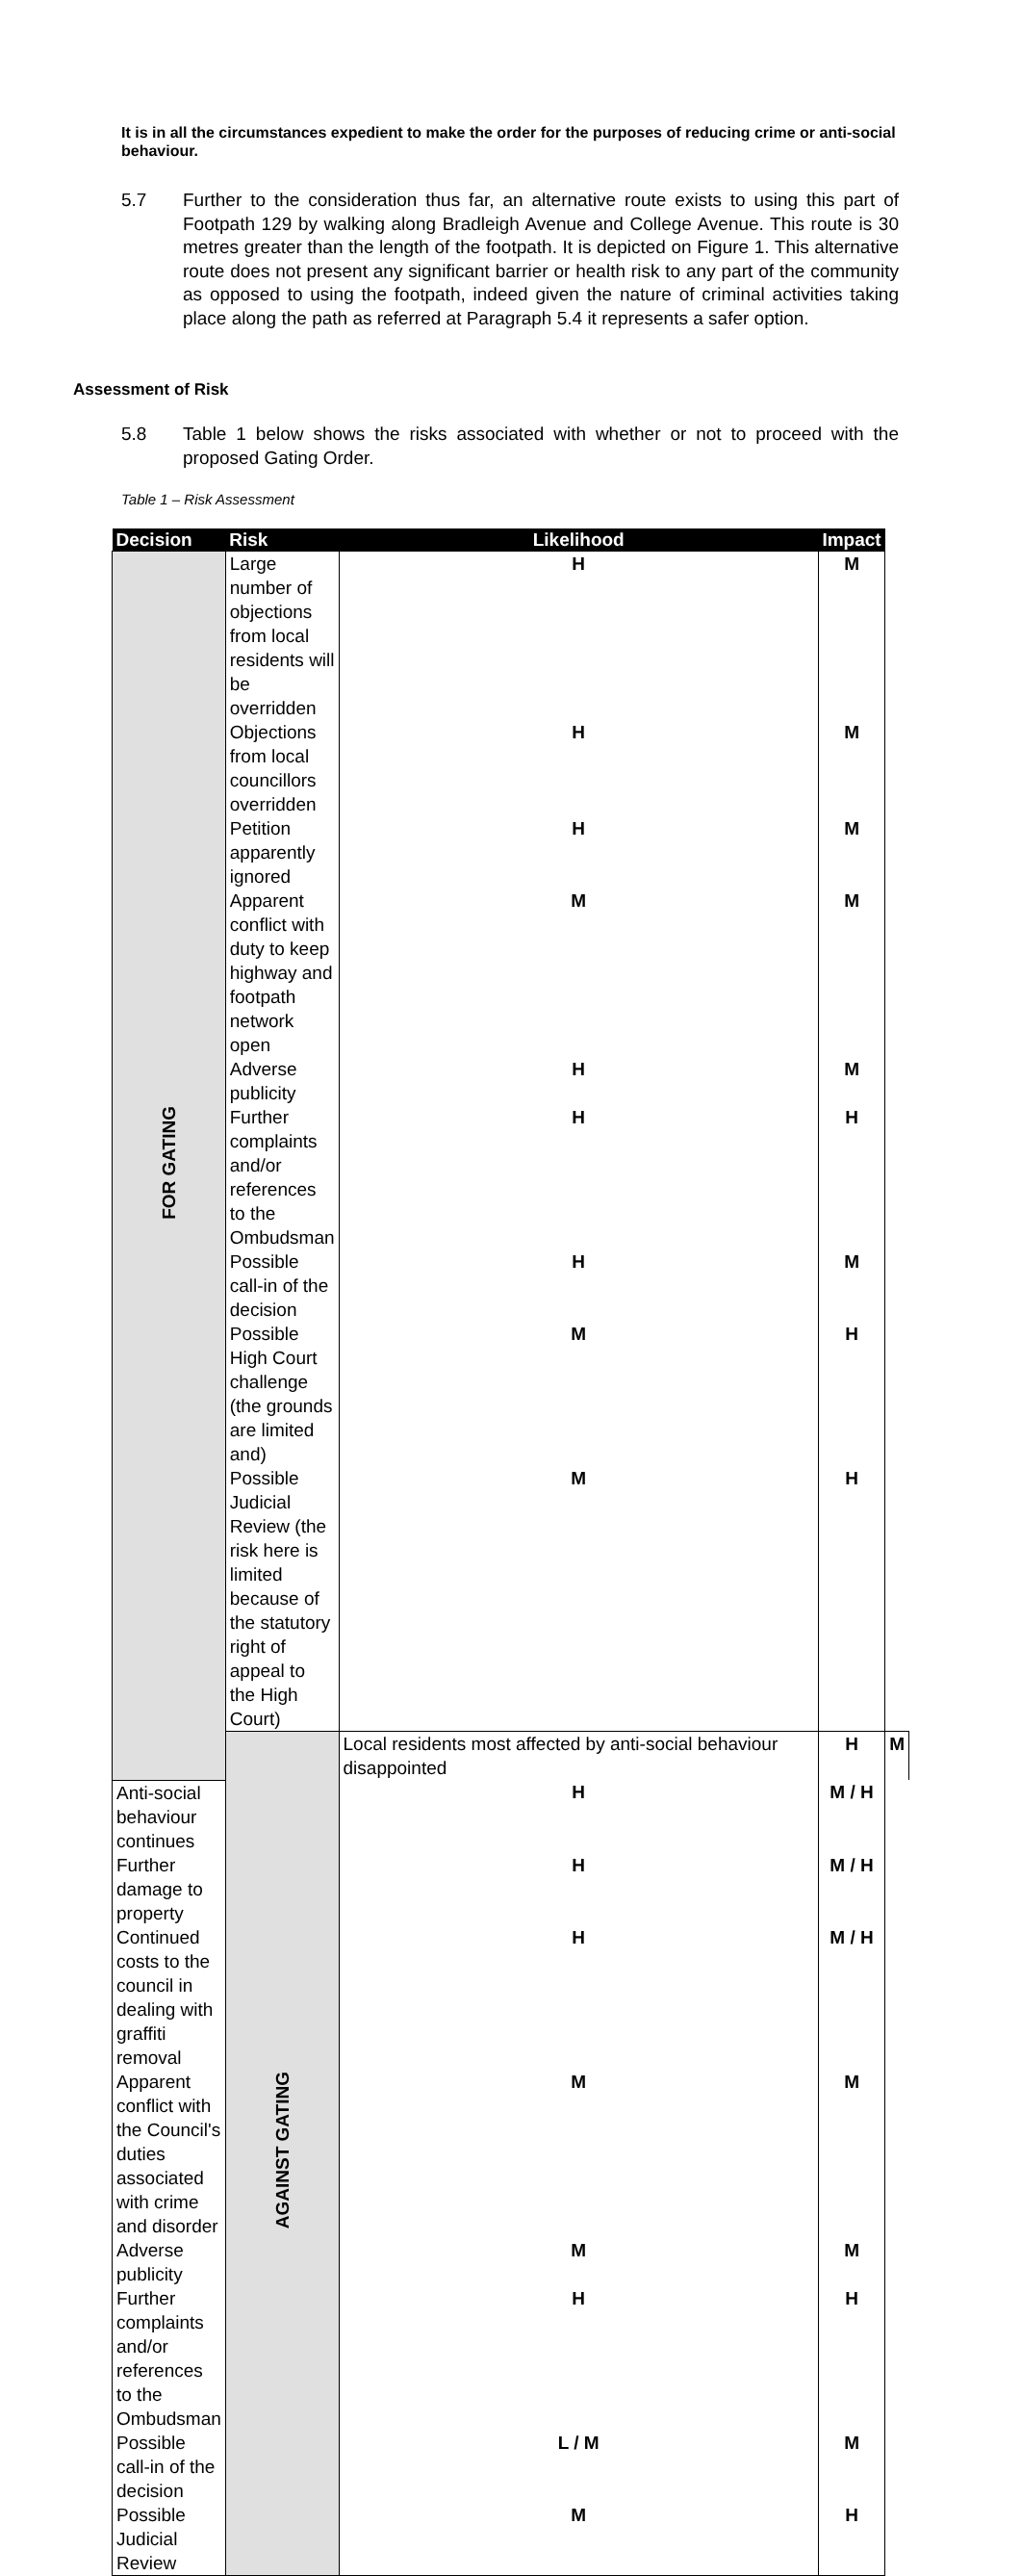It is in all the circumstances expedient to make the order for the purposes of reducing crime or anti-social behaviour.
5.7 Further to the consideration thus far, an alternative route exists to using this part of Footpath 129 by walking along Bradleigh Avenue and College Avenue. This route is 30 metres greater than the length of the footpath. It is depicted on Figure 1. This alternative route does not present any significant barrier or health risk to any part of the community as opposed to using the footpath, indeed given the nature of criminal activities taking place along the path as referred at Paragraph 5.4 it represents a safer option.
Assessment of Risk
5.8 Table 1 below shows the risks associated with whether or not to proceed with the proposed Gating Order.
Table 1 – Risk Assessment
| Decision | Risk | Likelihood | Impact | |
| --- | --- | --- | --- | --- |
| FOR GATING | Large number of objections from local residents will be overridden | H | M | |
| | Objections from local councillors overridden | H | M | |
| | Petition apparently ignored | H | M | |
| | Apparent conflict with duty to keep highway and footpath network open | M | M | |
| | Adverse publicity | H | M | |
| | Further complaints and/or references to the Ombudsman | H | H | |
| | Possible call-in of the decision | H | M | |
| | Possible High Court challenge (the grounds are limited and) | M | H | |
| | Possible Judicial Review (the risk here is limited because of the statutory right of appeal to the High Court) | M | H | |
| | AGAINST GATING | Local residents most affected by anti-social behaviour disappointed | H | M |
| Anti-social behaviour continues | | H | M / H | |
| Further damage to property | | H | M / H | |
| Continued costs to the council in dealing with graffiti removal | | H | M / H | |
| Apparent conflict with the Council's duties associated with crime and disorder | | M | M | |
| Adverse publicity | | M | M | |
| Further complaints and/or references to the Ombudsman | | H | H | |
| Possible call-in of the decision | | L / M | M | |
| Possible Judicial Review | | M | H | |